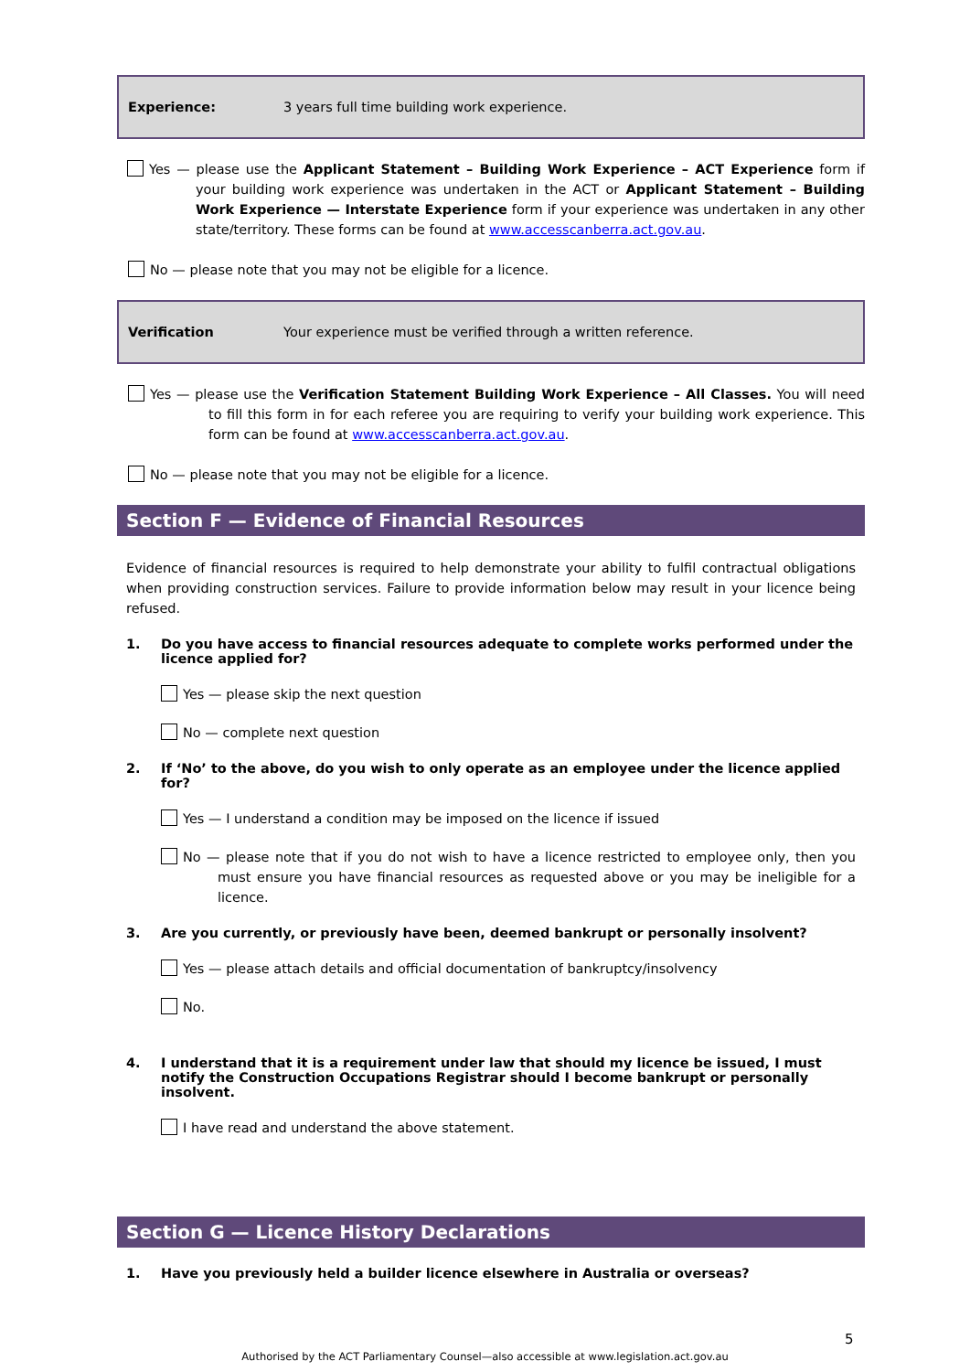Experience: 3 years full time building work experience.
Yes — please use the Applicant Statement – Building Work Experience – ACT Experience form if your building work experience was undertaken in the ACT or Applicant Statement – Building Work Experience — Interstate Experience form if your experience was undertaken in any other state/territory. These forms can be found at www.accesscanberra.act.gov.au.
No — please note that you may not be eligible for a licence.
Verification Your experience must be verified through a written reference.
Yes — please use the Verification Statement Building Work Experience – All Classes. You will need to fill this form in for each referee you are requiring to verify your building work experience. This form can be found at www.accesscanberra.act.gov.au.
No — please note that you may not be eligible for a licence.
Section F — Evidence of Financial Resources
Evidence of financial resources is required to help demonstrate your ability to fulfil contractual obligations when providing construction services. Failure to provide information below may result in your licence being refused.
1. Do you have access to financial resources adequate to complete works performed under the licence applied for?
Yes — please skip the next question
No — complete next question
2. If ‘No’ to the above, do you wish to only operate as an employee under the licence applied for?
Yes — I understand a condition may be imposed on the licence if issued
No — please note that if you do not wish to have a licence restricted to employee only, then you must ensure you have financial resources as requested above or you may be ineligible for a licence.
3. Are you currently, or previously have been, deemed bankrupt or personally insolvent?
Yes — please attach details and official documentation of bankruptcy/insolvency
No.
4. I understand that it is a requirement under law that should my licence be issued, I must notify the Construction Occupations Registrar should I become bankrupt or personally insolvent.
I have read and understand the above statement.
Section G — Licence History Declarations
1. Have you previously held a builder licence elsewhere in Australia or overseas?
5
Authorised by the ACT Parliamentary Counsel—also accessible at www.legislation.act.gov.au